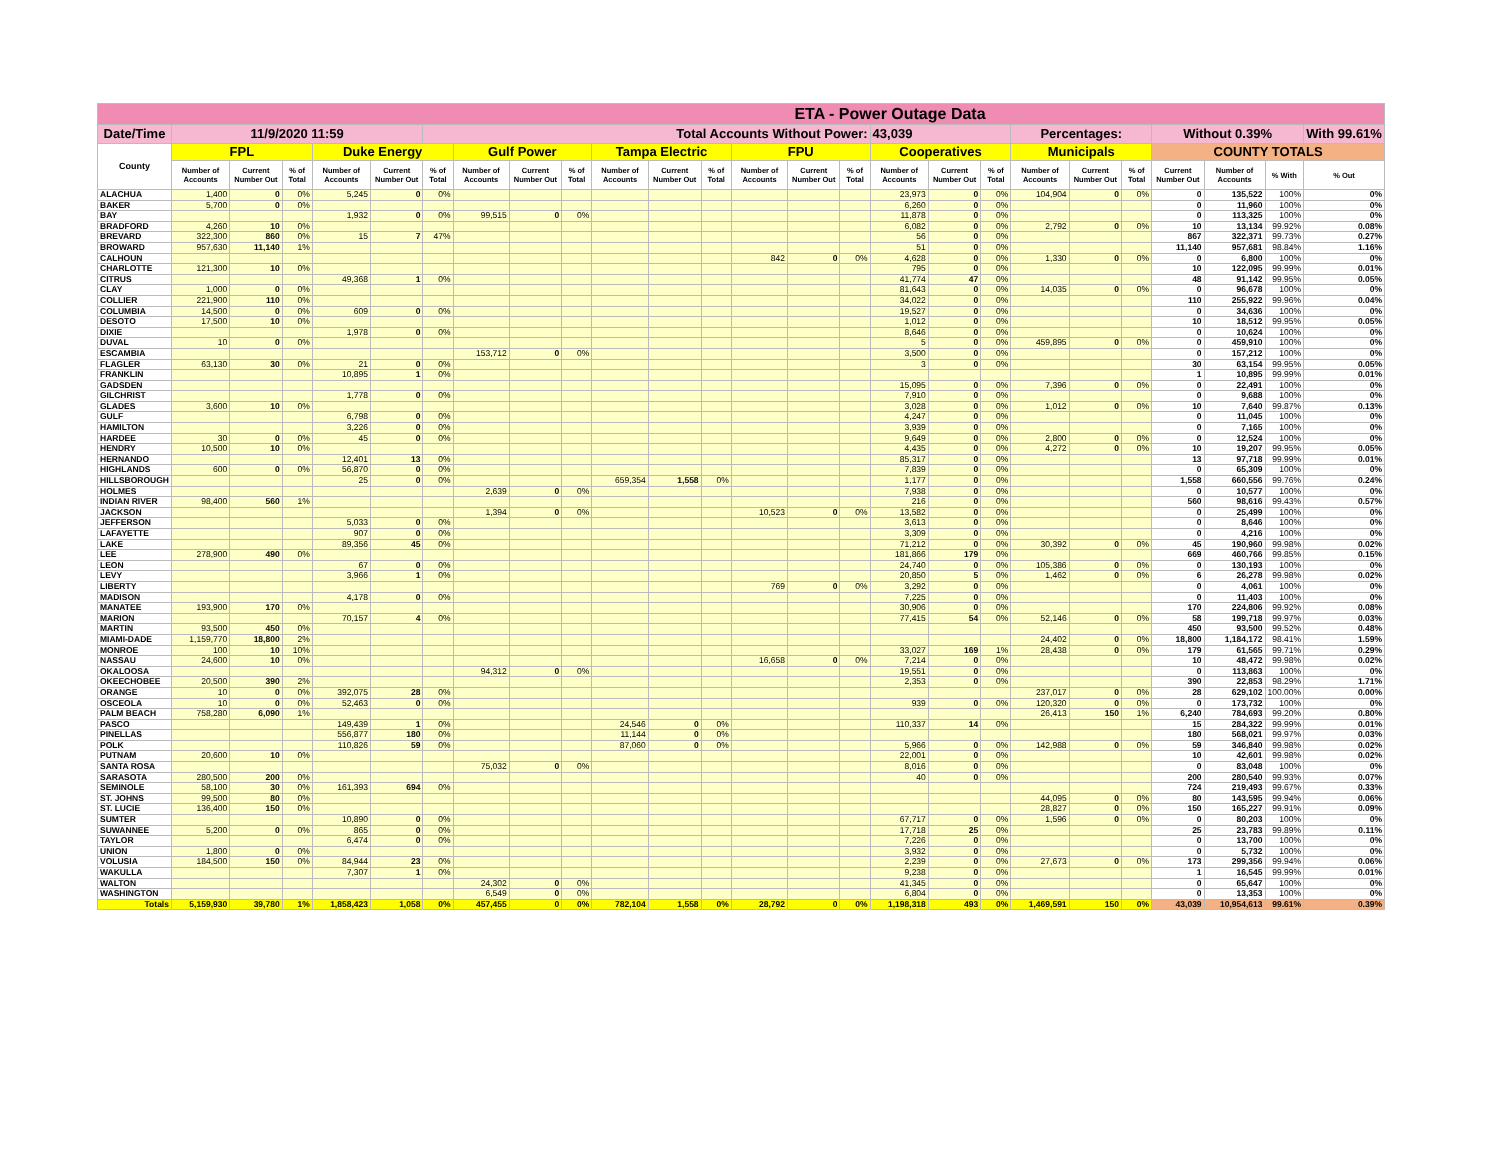| ETA - Power Outage Data | | | | | | | | | | | | | | | | | | | | | | | | | |
| --- | --- | --- | --- | --- | --- | --- | --- | --- | --- | --- | --- | --- | --- | --- | --- | --- | --- | --- | --- | --- | --- | --- | --- | --- | --- |
| Date/Time | 11/9/2020 11:59 | | | | | Total Accounts Without Power: | | | | | | | | | | 43,039 | | | Percentages: | | | Without 0.39% | | | With 99.61% |
| County | FPL | | | Duke Energy | | | Gulf Power | | | Tampa Electric | | | FPU | | | Cooperatives | | | Municipals | | | COUNTY TOTALS | | | |
| | Number of Accounts | Current Number Out | % of Total | Number of Accounts | Current Number Out | % of Total | Number of Accounts | Current Number Out | % of Total | Number of Accounts | Current Number Out | % of Total | Number of Accounts | Current Number Out | % of Total | Number of Accounts | Current Number Out | % of Total | Number of Accounts | Current Number Out | % of Total | Current Number Out | Number of Accounts | % With | % Out |
| ALACHUA | 1,400 | 0 | 0% | 5,245 | 0 | 0% | | | | | | | | | | 23,973 | 0 | 0% | 104,904 | 0 | 0% | 0 | 135,522 | 100% | 0% |
| BAKER | 5,700 | 0 | 0% | | | | | | | | | | | | | 6,260 | 0 | 0% | | | | 0 | 11,960 | 100% | 0% |
| BAY | | | | 1,932 | 0 | 0% | 99,515 | 0 | 0% | | | | | | | 11,878 | 0 | 0% | | | | 0 | 113,325 | 100% | 0% |
| BRADFORD | 4,260 | 10 | 0% | | | | | | | | | | | | | 6,082 | 0 | 0% | 2,792 | 0 | 0% | 10 | 13,134 | 99.92% | 0.08% |
| BREVARD | 322,300 | 860 | 0% | 15 | 7 | 47% | | | | | | | | | | 56 | 0 | 0% | | | | 867 | 322,371 | 99.73% | 0.27% |
| BROWARD | 957,630 | 11,140 | 1% | | | | | | | | | | | | | 51 | 0 | 0% | | | | 11,140 | 957,681 | 98.84% | 1.16% |
| CALHOUN | | | | | | | | | | | | | 842 | 0 | 0% | 4,628 | 0 | 0% | 1,330 | 0 | 0% | 0 | 6,800 | 100% | 0% |
| CHARLOTTE | 121,300 | 10 | 0% | | | | | | | | | | | | | 795 | 0 | 0% | | | | 10 | 122,095 | 99.99% | 0.01% |
| CITRUS | | | | 49,368 | 1 | 0% | | | | | | | | | | 41,774 | 47 | 0% | | | | 48 | 91,142 | 99.95% | 0.05% |
| CLAY | 1,000 | 0 | 0% | | | | | | | | | | | | | 81,643 | 0 | 0% | 14,035 | 0 | 0% | 0 | 96,678 | 100% | 0% |
| COLLIER | 221,900 | 110 | 0% | | | | | | | | | | | | | 34,022 | 0 | 0% | | | | 110 | 255,922 | 99.96% | 0.04% |
| COLUMBIA | 14,500 | 0 | 0% | 609 | 0 | 0% | | | | | | | | | | 19,527 | 0 | 0% | | | | 0 | 34,636 | 100% | 0% |
| DESOTO | 17,500 | 10 | 0% | | | | | | | | | | | | | 1,012 | 0 | 0% | | | | 10 | 18,512 | 99.95% | 0.05% |
| DIXIE | | | | 1,978 | 0 | 0% | | | | | | | | | | 8,646 | 0 | 0% | | | | 0 | 10,624 | 100% | 0% |
| DUVAL | 10 | 0 | 0% | | | | | | | | | | | | | 5 | 0 | 0% | 459,895 | 0 | 0% | 0 | 459,910 | 100% | 0% |
| ESCAMBIA | | | | | | | 153,712 | 0 | 0% | | | | | | | 3,500 | 0 | 0% | | | | 0 | 157,212 | 100% | 0% |
| FLAGLER | 63,130 | 30 | 0% | 21 | 0 | 0% | | | | | | | | | | 3 | 0 | 0% | | | | 30 | 63,154 | 99.95% | 0.05% |
| FRANKLIN | | | | 10,895 | 1 | 0% | | | | | | | | | | | | | | | | 1 | 10,895 | 99.99% | 0.01% |
| GADSDEN | | | | | | | | | | | | | | | | 15,095 | 0 | 0% | 7,396 | 0 | 0% | 0 | 22,491 | 100% | 0% |
| GILCHRIST | | | | 1,778 | 0 | 0% | | | | | | | | | | 7,910 | 0 | 0% | | | | 0 | 9,688 | 100% | 0% |
| GLADES | 3,600 | 10 | 0% | | | | | | | | | | | | | 3,028 | 0 | 0% | 1,012 | 0 | 0% | 10 | 7,640 | 99.87% | 0.13% |
| GULF | | | | 6,798 | 0 | 0% | | | | | | | | | | 4,247 | 0 | 0% | | | | 0 | 11,045 | 100% | 0% |
| HAMILTON | | | | 3,226 | 0 | 0% | | | | | | | | | | 3,939 | 0 | 0% | | | | 0 | 7,165 | 100% | 0% |
| HARDEE | 30 | 0 | 0% | 45 | 0 | 0% | | | | | | | | | | 9,649 | 0 | 0% | 2,800 | 0 | 0% | 0 | 12,524 | 100% | 0% |
| HENDRY | 10,500 | 10 | 0% | | | | | | | | | | | | | 4,435 | 0 | 0% | 4,272 | 0 | 0% | 10 | 19,207 | 99.95% | 0.05% |
| HERNANDO | | | | 12,401 | 13 | 0% | | | | | | | | | | 85,317 | 0 | 0% | | | | 13 | 97,718 | 99.99% | 0.01% |
| HIGHLANDS | 600 | 0 | 0% | 56,870 | 0 | 0% | | | | | | | | | | 7,839 | 0 | 0% | | | | 0 | 65,309 | 100% | 0% |
| HILLSBOROUGH | | | | 25 | 0 | 0% | | | | 659,354 | 1,558 | 0% | | | | 1,177 | 0 | 0% | | | | 1,558 | 660,556 | 99.76% | 0.24% |
| HOLMES | | | | | | | 2,639 | 0 | 0% | | | | | | | 7,938 | 0 | 0% | | | | 0 | 10,577 | 100% | 0% |
| INDIAN RIVER | 98,400 | 560 | 1% | | | | | | | | | | | | | 216 | 0 | 0% | | | | 560 | 98,616 | 99.43% | 0.57% |
| JACKSON | | | | | | | 1,394 | 0 | 0% | | | | 10,523 | 0 | 0% | 13,582 | 0 | 0% | | | | 0 | 25,499 | 100% | 0% |
| JEFFERSON | | | | 5,033 | 0 | 0% | | | | | | | | | | 3,613 | 0 | 0% | | | | 0 | 8,646 | 100% | 0% |
| LAFAYETTE | | | | 907 | 0 | 0% | | | | | | | | | | 3,309 | 0 | 0% | | | | 0 | 4,216 | 100% | 0% |
| LAKE | | | | 89,356 | 45 | 0% | | | | | | | | | | 71,212 | 0 | 0% | 30,392 | 0 | 0% | 45 | 190,960 | 99.98% | 0.02% |
| LEE | 278,900 | 490 | 0% | | | | | | | | | | | | | 181,866 | 179 | 0% | | | | 669 | 460,766 | 99.85% | 0.15% |
| LEON | | | | 67 | 0 | 0% | | | | | | | | | | 24,740 | 0 | 0% | 105,386 | 0 | 0% | 0 | 130,193 | 100% | 0% |
| LEVY | | | | 3,966 | 1 | 0% | | | | | | | | | | 20,850 | 5 | 0% | 1,462 | 0 | 0% | 6 | 26,278 | 99.98% | 0.02% |
| LIBERTY | | | | | | | | | | | | | 769 | 0 | 0% | 3,292 | 0 | 0% | | | | 0 | 4,061 | 100% | 0% |
| MADISON | | | | 4,178 | 0 | 0% | | | | | | | | | | 7,225 | 0 | 0% | | | | 0 | 11,403 | 100% | 0% |
| MANATEE | 193,900 | 170 | 0% | | | | | | | | | | | | | 30,906 | 0 | 0% | | | | 170 | 224,806 | 99.92% | 0.08% |
| MARION | | | | 70,157 | 4 | 0% | | | | | | | | | | 77,415 | 54 | 0% | 52,146 | 0 | 0% | 58 | 199,718 | 99.97% | 0.03% |
| MARTIN | 93,500 | 450 | 0% | | | | | | | | | | | | | | | | | | | 450 | 93,500 | 99.52% | 0.48% |
| MIAMI-DADE | 1,159,770 | 18,800 | 2% | | | | | | | | | | | | | | | | 24,402 | 0 | 0% | 18,800 | 1,184,172 | 98.41% | 1.59% |
| MONROE | 100 | 10 | 10% | | | | | | | | | | | | | 33,027 | 169 | 1% | 28,438 | 0 | 0% | 179 | 61,565 | 99.71% | 0.29% |
| NASSAU | 24,600 | 10 | 0% | | | | | | | | | | 16,658 | 0 | 0% | 7,214 | 0 | 0% | | | | 10 | 48,472 | 99.98% | 0.02% |
| OKALOOSA | | | | | | | 94,312 | 0 | 0% | | | | | | | 19,551 | 0 | 0% | | | | 0 | 113,863 | 100% | 0% |
| OKEECHOBEE | 20,500 | 390 | 2% | | | | | | | | | | | | | 2,353 | 0 | 0% | | | | 390 | 22,853 | 98.29% | 1.71% |
| ORANGE | 10 | 0 | 0% | 392,075 | 28 | 0% | | | | | | | | | | | | | 237,017 | 0 | 0% | 28 | 629,102 | 100.00% | 0.00% |
| OSCEOLA | 10 | 0 | 0% | 52,463 | 0 | 0% | | | | | | | | | | 939 | 0 | 0% | 120,320 | 0 | 0% | 0 | 173,732 | 100% | 0% |
| PALM BEACH | 758,280 | 6,090 | 1% | | | | | | | | | | | | | | | | 26,413 | 150 | 1% | 6,240 | 784,693 | 99.20% | 0.80% |
| PASCO | | | | 149,439 | 1 | 0% | | | | 24,546 | 0 | 0% | | | | 110,337 | 14 | 0% | | | | 15 | 284,322 | 99.99% | 0.01% |
| PINELLAS | | | | 556,877 | 180 | 0% | | | | 11,144 | 0 | 0% | | | | | | | | | | 180 | 568,021 | 99.97% | 0.03% |
| POLK | | | | 110,826 | 59 | 0% | | | | 87,060 | 0 | 0% | | | | 5,966 | 0 | 0% | 142,988 | 0 | 0% | 59 | 346,840 | 99.98% | 0.02% |
| PUTNAM | 20,600 | 10 | 0% | | | | | | | | | | | | | 22,001 | 0 | 0% | | | | 10 | 42,601 | 99.98% | 0.02% |
| SANTA ROSA | | | | | | | 75,032 | 0 | 0% | | | | | | | 8,016 | 0 | 0% | | | | 0 | 83,048 | 100% | 0% |
| SARASOTA | 280,500 | 200 | 0% | | | | | | | | | | | | | 40 | 0 | 0% | | | | 200 | 280,540 | 99.93% | 0.07% |
| SEMINOLE | 58,100 | 30 | 0% | 161,393 | 694 | 0% | | | | | | | | | | | | | | | | 724 | 219,493 | 99.67% | 0.33% |
| ST. JOHNS | 99,500 | 80 | 0% | | | | | | | | | | | | | | | | 44,095 | 0 | 0% | 80 | 143,595 | 99.94% | 0.06% |
| ST. LUCIE | 136,400 | 150 | 0% | | | | | | | | | | | | | | | | 28,827 | 0 | 0% | 150 | 165,227 | 99.91% | 0.09% |
| SUMTER | | | | 10,890 | 0 | 0% | | | | | | | | | | 67,717 | 0 | 0% | 1,596 | 0 | 0% | 0 | 80,203 | 100% | 0% |
| SUWANNEE | 5,200 | 0 | 0% | 865 | 0 | 0% | | | | | | | | | | 17,718 | 25 | 0% | | | | 25 | 23,783 | 99.89% | 0.11% |
| TAYLOR | | | | 6,474 | 0 | 0% | | | | | | | | | | 7,226 | 0 | 0% | | | | 0 | 13,700 | 100% | 0% |
| UNION | 1,800 | 0 | 0% | | | | | | | | | | | | | 3,932 | 0 | 0% | | | | 0 | 5,732 | 100% | 0% |
| VOLUSIA | 184,500 | 150 | 0% | 84,944 | 23 | 0% | | | | | | | | | | 2,239 | 0 | 0% | 27,673 | 0 | 0% | 173 | 299,356 | 99.94% | 0.06% |
| WAKULLA | | | | 7,307 | 1 | 0% | | | | | | | | | | 9,238 | 0 | 0% | | | | 1 | 16,545 | 99.99% | 0.01% |
| WALTON | | | | | | | 24,302 | 0 | 0% | | | | | | | 41,345 | 0 | 0% | | | | 0 | 65,647 | 100% | 0% |
| WASHINGTON | | | | | | | 6,549 | 0 | 0% | | | | | | | 6,804 | 0 | 0% | | | | 0 | 13,353 | 100% | 0% |
| Totals | 5,159,930 | 39,780 | 1% | 1,858,423 | 1,058 | 0% | 457,455 | 0 | 0% | 782,104 | 1,558 | 0% | 28,792 | 0 | 0% | 1,198,318 | 493 | 0% | 1,469,591 | 150 | 0% | 43,039 | 10,954,613 | 99.61% | 0.39% |